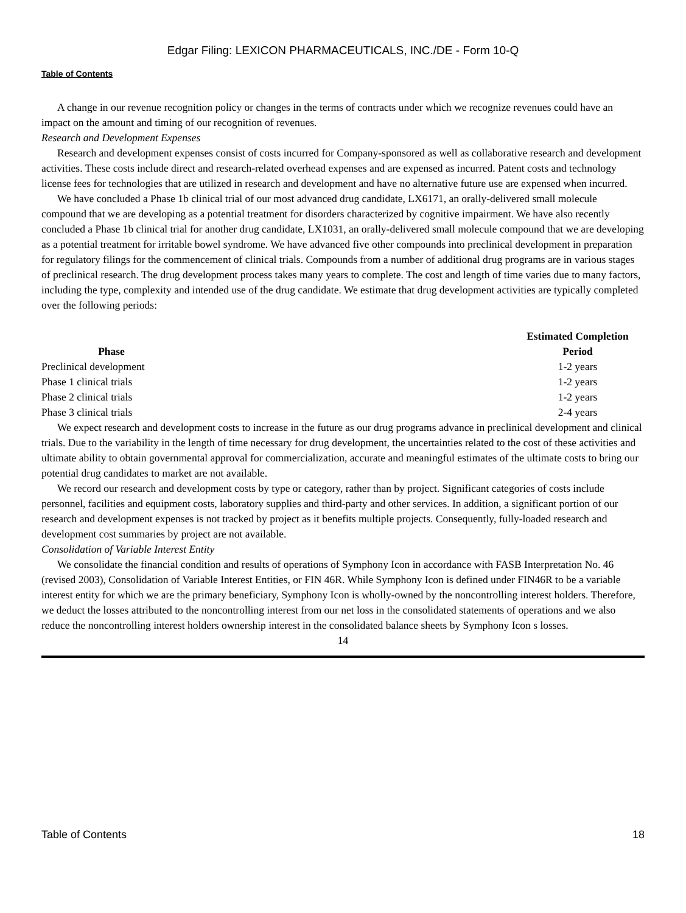Edgar Filing: LEXICON PHARMACEUTICALS, INC./DE - Form 10-Q
Table of Contents
A change in our revenue recognition policy or changes in the terms of contracts under which we recognize revenues could have an impact on the amount and timing of our recognition of revenues.
Research and Development Expenses
Research and development expenses consist of costs incurred for Company-sponsored as well as collaborative research and development activities. These costs include direct and research-related overhead expenses and are expensed as incurred. Patent costs and technology license fees for technologies that are utilized in research and development and have no alternative future use are expensed when incurred.
We have concluded a Phase 1b clinical trial of our most advanced drug candidate, LX6171, an orally-delivered small molecule compound that we are developing as a potential treatment for disorders characterized by cognitive impairment. We have also recently concluded a Phase 1b clinical trial for another drug candidate, LX1031, an orally-delivered small molecule compound that we are developing as a potential treatment for irritable bowel syndrome. We have advanced five other compounds into preclinical development in preparation for regulatory filings for the commencement of clinical trials. Compounds from a number of additional drug programs are in various stages of preclinical research. The drug development process takes many years to complete. The cost and length of time varies due to many factors, including the type, complexity and intended use of the drug candidate. We estimate that drug development activities are typically completed over the following periods:
| Phase | | Estimated Completion Period |
| --- | --- | --- |
| Preclinical development | | 1-2 years |
| Phase 1 clinical trials | | 1-2 years |
| Phase 2 clinical trials | | 1-2 years |
| Phase 3 clinical trials | | 2-4 years |
We expect research and development costs to increase in the future as our drug programs advance in preclinical development and clinical trials. Due to the variability in the length of time necessary for drug development, the uncertainties related to the cost of these activities and ultimate ability to obtain governmental approval for commercialization, accurate and meaningful estimates of the ultimate costs to bring our potential drug candidates to market are not available.
We record our research and development costs by type or category, rather than by project. Significant categories of costs include personnel, facilities and equipment costs, laboratory supplies and third-party and other services. In addition, a significant portion of our research and development expenses is not tracked by project as it benefits multiple projects. Consequently, fully-loaded research and development cost summaries by project are not available.
Consolidation of Variable Interest Entity
We consolidate the financial condition and results of operations of Symphony Icon in accordance with FASB Interpretation No. 46 (revised 2003), Consolidation of Variable Interest Entities, or FIN 46R. While Symphony Icon is defined under FIN46R to be a variable interest entity for which we are the primary beneficiary, Symphony Icon is wholly-owned by the noncontrolling interest holders. Therefore, we deduct the losses attributed to the noncontrolling interest from our net loss in the consolidated statements of operations and we also reduce the noncontrolling interest holders ownership interest in the consolidated balance sheets by Symphony Icon s losses.
14
Table of Contents 18